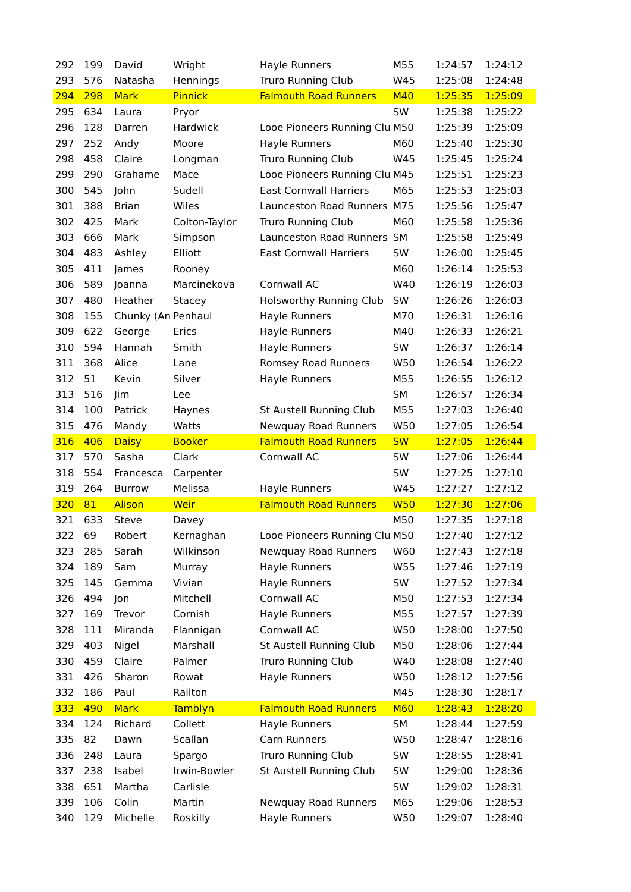| 292 | 199 | David | Wright | Hayle Runners | M55 | 1:24:57 | 1:24:12 |
| 293 | 576 | Natasha | Hennings | Truro Running Club | W45 | 1:25:08 | 1:24:48 |
| 294 | 298 | Mark | Pinnick | Falmouth Road Runners | M40 | 1:25:35 | 1:25:09 |
| 295 | 634 | Laura | Pryor | | SW | 1:25:38 | 1:25:22 |
| 296 | 128 | Darren | Hardwick | Looe Pioneers Running Clu | M50 | 1:25:39 | 1:25:09 |
| 297 | 252 | Andy | Moore | Hayle Runners | M60 | 1:25:40 | 1:25:30 |
| 298 | 458 | Claire | Longman | Truro Running Club | W45 | 1:25:45 | 1:25:24 |
| 299 | 290 | Grahame | Mace | Looe Pioneers Running Clu | M45 | 1:25:51 | 1:25:23 |
| 300 | 545 | John | Sudell | East Cornwall Harriers | M65 | 1:25:53 | 1:25:03 |
| 301 | 388 | Brian | Wiles | Launceston Road Runners | M75 | 1:25:56 | 1:25:47 |
| 302 | 425 | Mark | Colton-Taylor | Truro Running Club | M60 | 1:25:58 | 1:25:36 |
| 303 | 666 | Mark | Simpson | Launceston Road Runners | SM | 1:25:58 | 1:25:49 |
| 304 | 483 | Ashley | Elliott | East Cornwall Harriers | SW | 1:26:00 | 1:25:45 |
| 305 | 411 | James | Rooney | | M60 | 1:26:14 | 1:25:53 |
| 306 | 589 | Joanna | Marcinekova | Cornwall AC | W40 | 1:26:19 | 1:26:03 |
| 307 | 480 | Heather | Stacey | Holsworthy Running Club | SW | 1:26:26 | 1:26:03 |
| 308 | 155 | Chunky (An | Penhaul | Hayle Runners | M70 | 1:26:31 | 1:26:16 |
| 309 | 622 | George | Erics | Hayle Runners | M40 | 1:26:33 | 1:26:21 |
| 310 | 594 | Hannah | Smith | Hayle Runners | SW | 1:26:37 | 1:26:14 |
| 311 | 368 | Alice | Lane | Romsey Road Runners | W50 | 1:26:54 | 1:26:22 |
| 312 | 51 | Kevin | Silver | Hayle Runners | M55 | 1:26:55 | 1:26:12 |
| 313 | 516 | Jim | Lee | | SM | 1:26:57 | 1:26:34 |
| 314 | 100 | Patrick | Haynes | St Austell Running Club | M55 | 1:27:03 | 1:26:40 |
| 315 | 476 | Mandy | Watts | Newquay Road Runners | W50 | 1:27:05 | 1:26:54 |
| 316 | 406 | Daisy | Booker | Falmouth Road Runners | SW | 1:27:05 | 1:26:44 |
| 317 | 570 | Sasha | Clark | Cornwall AC | SW | 1:27:06 | 1:26:44 |
| 318 | 554 | Francesca | Carpenter | | SW | 1:27:25 | 1:27:10 |
| 319 | 264 | Burrow | Melissa | Hayle Runners | W45 | 1:27:27 | 1:27:12 |
| 320 | 81 | Alison | Weir | Falmouth Road Runners | W50 | 1:27:30 | 1:27:06 |
| 321 | 633 | Steve | Davey | | M50 | 1:27:35 | 1:27:18 |
| 322 | 69 | Robert | Kernaghan | Looe Pioneers Running Clu | M50 | 1:27:40 | 1:27:12 |
| 323 | 285 | Sarah | Wilkinson | Newquay Road Runners | W60 | 1:27:43 | 1:27:18 |
| 324 | 189 | Sam | Murray | Hayle Runners | W55 | 1:27:46 | 1:27:19 |
| 325 | 145 | Gemma | Vivian | Hayle Runners | SW | 1:27:52 | 1:27:34 |
| 326 | 494 | Jon | Mitchell | Cornwall AC | M50 | 1:27:53 | 1:27:34 |
| 327 | 169 | Trevor | Cornish | Hayle Runners | M55 | 1:27:57 | 1:27:39 |
| 328 | 111 | Miranda | Flannigan | Cornwall AC | W50 | 1:28:00 | 1:27:50 |
| 329 | 403 | Nigel | Marshall | St Austell Running Club | M50 | 1:28:06 | 1:27:44 |
| 330 | 459 | Claire | Palmer | Truro Running Club | W40 | 1:28:08 | 1:27:40 |
| 331 | 426 | Sharon | Rowat | Hayle Runners | W50 | 1:28:12 | 1:27:56 |
| 332 | 186 | Paul | Railton | | M45 | 1:28:30 | 1:28:17 |
| 333 | 490 | Mark | Tamblyn | Falmouth Road Runners | M60 | 1:28:43 | 1:28:20 |
| 334 | 124 | Richard | Collett | Hayle Runners | SM | 1:28:44 | 1:27:59 |
| 335 | 82 | Dawn | Scallan | Carn Runners | W50 | 1:28:47 | 1:28:16 |
| 336 | 248 | Laura | Spargo | Truro Running Club | SW | 1:28:55 | 1:28:41 |
| 337 | 238 | Isabel | Irwin-Bowler | St Austell Running Club | SW | 1:29:00 | 1:28:36 |
| 338 | 651 | Martha | Carlisle | | SW | 1:29:02 | 1:28:31 |
| 339 | 106 | Colin | Martin | Newquay Road Runners | M65 | 1:29:06 | 1:28:53 |
| 340 | 129 | Michelle | Roskilly | Hayle Runners | W50 | 1:29:07 | 1:28:40 |